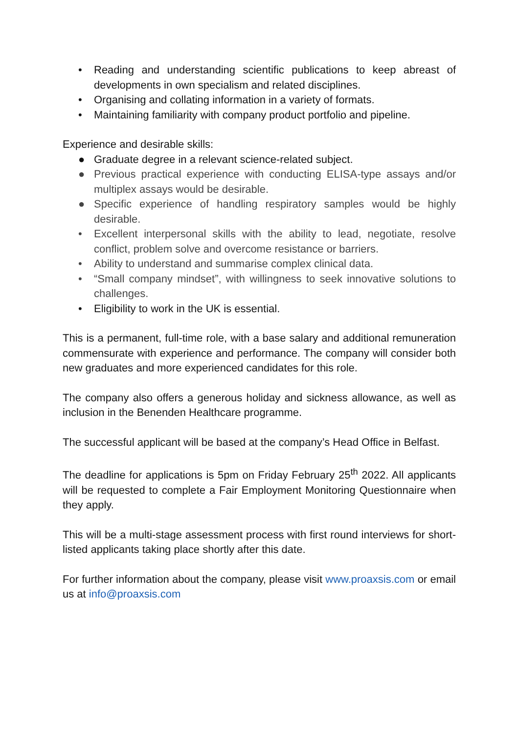• Reading and understanding scientific publications to keep abreast of developments in own specialism and related disciplines.
• Organising and collating information in a variety of formats.
• Maintaining familiarity with company product portfolio and pipeline.
Experience and desirable skills:
● Graduate degree in a relevant science-related subject.
● Previous practical experience with conducting ELISA-type assays and/or multiplex assays would be desirable.
● Specific experience of handling respiratory samples would be highly desirable.
• Excellent interpersonal skills with the ability to lead, negotiate, resolve conflict, problem solve and overcome resistance or barriers.
• Ability to understand and summarise complex clinical data.
• “Small company mindset”, with willingness to seek innovative solutions to challenges.
• Eligibility to work in the UK is essential.
This is a permanent, full-time role, with a base salary and additional remuneration commensurate with experience and performance. The company will consider both new graduates and more experienced candidates for this role.
The company also offers a generous holiday and sickness allowance, as well as inclusion in the Benenden Healthcare programme.
The successful applicant will be based at the company’s Head Office in Belfast.
The deadline for applications is 5pm on Friday February 25<sup>th</sup> 2022. All applicants will be requested to complete a Fair Employment Monitoring Questionnaire when they apply.
This will be a multi-stage assessment process with first round interviews for short-listed applicants taking place shortly after this date.
For further information about the company, please visit www.proaxsis.com or email us at info@proaxsis.com